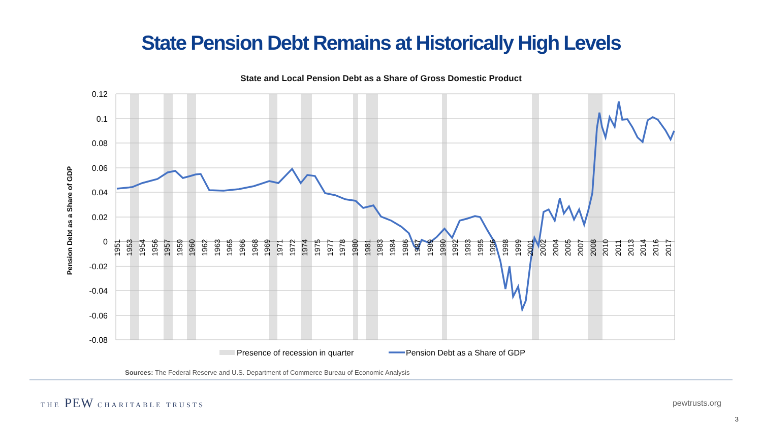State Pension Debt Remains at Historically High Levels
State and Local Pension Debt as a Share of Gross Domestic Product
0.12
0.1
0.08
0.06
0.04
0.02
0
-0.02
-0.04
-0.06
-0.08
Pension Debt as a Share of GDP
1951
1953
1954
1956
1957
1959
1960
1962
1963
1965
1966
1968
1969
1971
1972
1974
1975
1977
1978
1980
1981
1983
1984
1986
1987
1989
1990
1992
1993
1995
1996
1998
1999
2001
2002
2004
2005
2007
2008
2010
2011
2013
2014
2016
2017
Presence of recession in quarter
Pension Debt as a Share of GDP
Sources: The Federal Reserve and U.S. Department of Commerce Bureau of Economic Analysis
THE PEW CHARITABLE TRUSTS pewtrusts.org
3